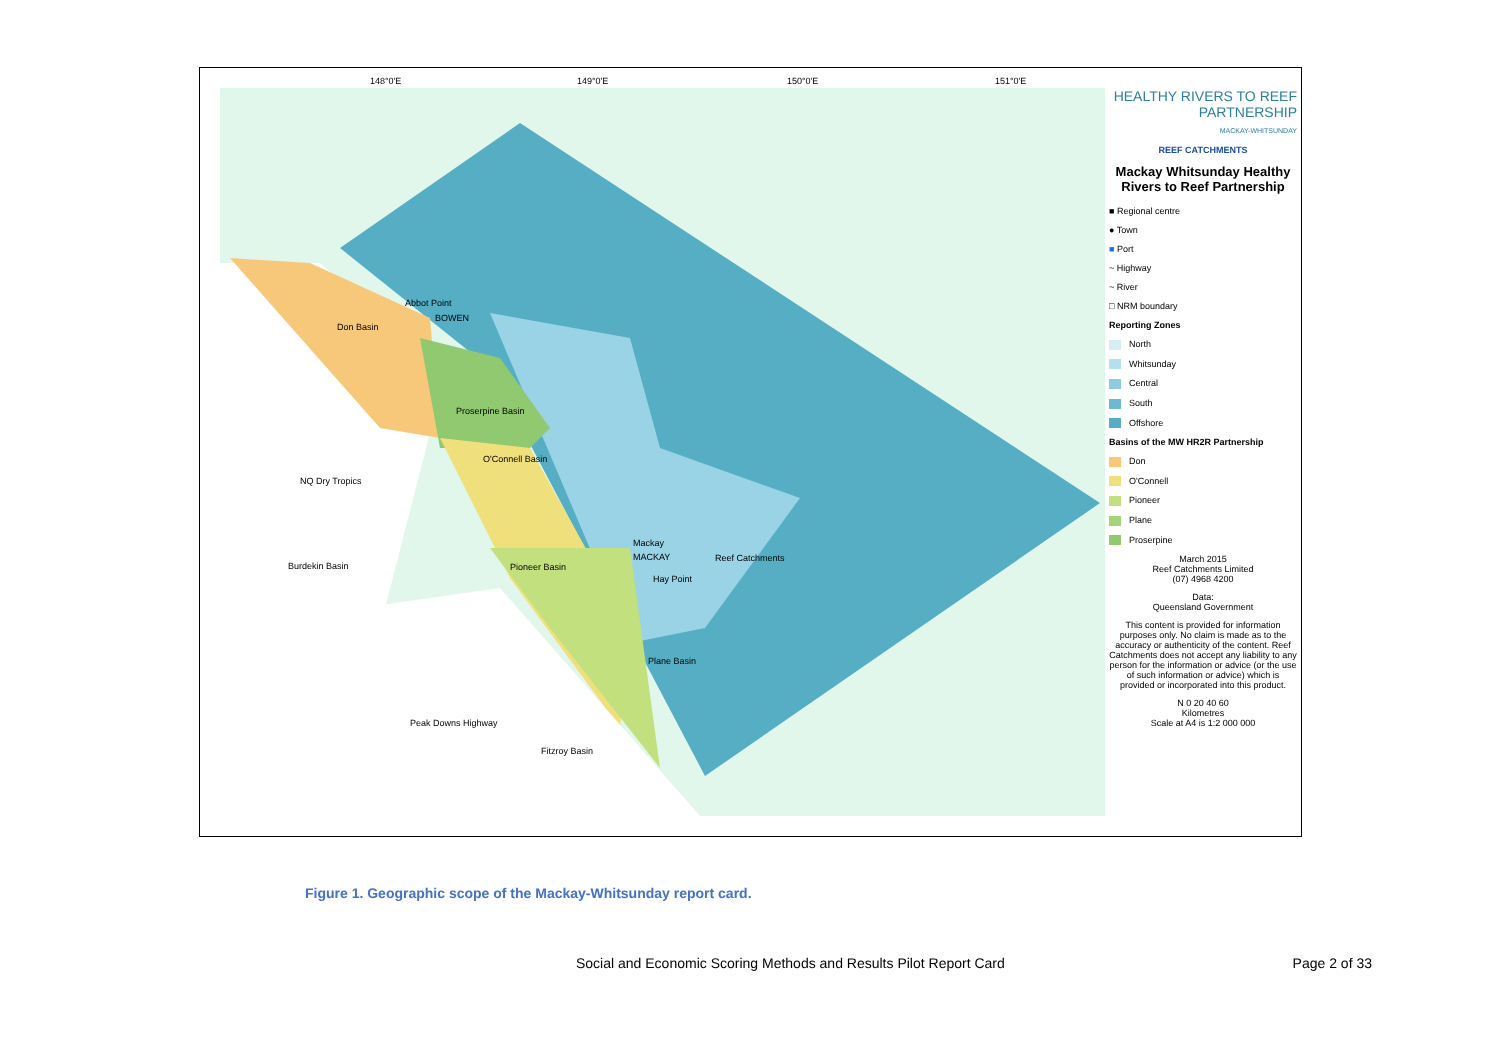Abbot Point
BOWEN
Don Basin
Proserpine Basin
O'Connell Basin
NQ Dry Tropics
Burdekin Basin
Mackay
MACKAY Reef Catchments
Hay Point
Pioneer Basin
Plane Basin
Fitzroy Basin
Peak Downs Highway
148°0'E 149°0'E 150°0'E 151°0'E
HEALTHY RIVERS TO REEF PARTNERSHIP
MACKAY-WHITSUNDAY
REEF CATCHMENTS
Mackay Whitsunday Healthy Rivers to Reef Partnership
■ Regional centre
● Town
■ Port
~ Highway
~ River
□ NRM boundary
Reporting Zones
North
Whitsunday
Central
South
Offshore
Basins of the MW HR2R Partnership
Don
O'Connell
Pioneer
Plane
Proserpine
March 2015
Reef Catchments Limited
(07) 4968 4200
Data:
Queensland Government
This content is provided for information purposes only. No claim is made as to the accuracy or authenticity of the content. Reef Catchments does not accept any liability to any person for the information or advice (or the use of such information or advice) which is provided or incorporated into this product.
N 0 20 40 60
Kilometres
Scale at A4 is 1:2 000 000
Figure 1. Geographic scope of the Mackay-Whitsunday report card.
Social and Economic Scoring Methods and Results Pilot Report Card Page 2 of 33